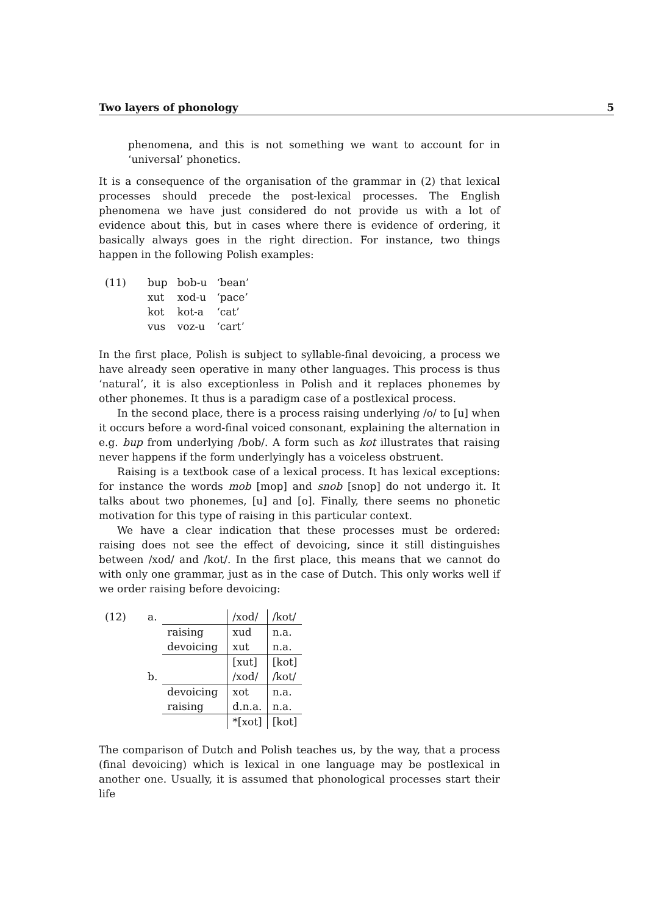Two layers of phonology 5
phenomena, and this is not something we want to account for in ‘universal’ phonetics.
It is a consequence of the organisation of the grammar in (2) that lexical processes should precede the post-lexical processes. The English phenomena we have just considered do not provide us with a lot of evidence about this, but in cases where there is evidence of ordering, it basically always goes in the right direction. For instance, two things happen in the following Polish examples:
(11)
| bup | bob-u | ‘bean’ |
| xut | xod-u | ‘pace’ |
| kot | kot-a | ‘cat’ |
| vus | voz-u | ‘cart’ |
In the first place, Polish is subject to syllable-final devoicing, a process we have already seen operative in many other languages. This process is thus ‘natural’, it is also exceptionless in Polish and it replaces phonemes by other phonemes. It thus is a paradigm case of a postlexical process.
In the second place, there is a process raising underlying /o/ to [u] when it occurs before a word-final voiced consonant, explaining the alternation in e.g. bup from underlying /bob/. A form such as kot illustrates that raising never happens if the form underlyingly has a voiceless obstruent.
Raising is a textbook case of a lexical process. It has lexical exceptions: for instance the words mob [mop] and snob [snop] do not undergo it. It talks about two phonemes, [u] and [o]. Finally, there seems no phonetic motivation for this type of raising in this particular context.
We have a clear indication that these processes must be ordered: raising does not see the effect of devoicing, since it still distinguishes between /xod/ and /kot/. In the first place, this means that we cannot do with only one grammar, just as in the case of Dutch. This only works well if we order raising before devoicing:
(12)
| a. | | /xod/ | /kot/ |
| | raising | xud | n.a. |
| | devoicing | xut | n.a. |
| | | [xut] | [kot] |
| b. | | /xod/ | /kot/ |
| | devoicing | xot | n.a. |
| | raising | d.n.a. | n.a. |
| | | *[xot] | [kot] |
The comparison of Dutch and Polish teaches us, by the way, that a process (final devoicing) which is lexical in one language may be postlexical in another one. Usually, it is assumed that phonological processes start their life